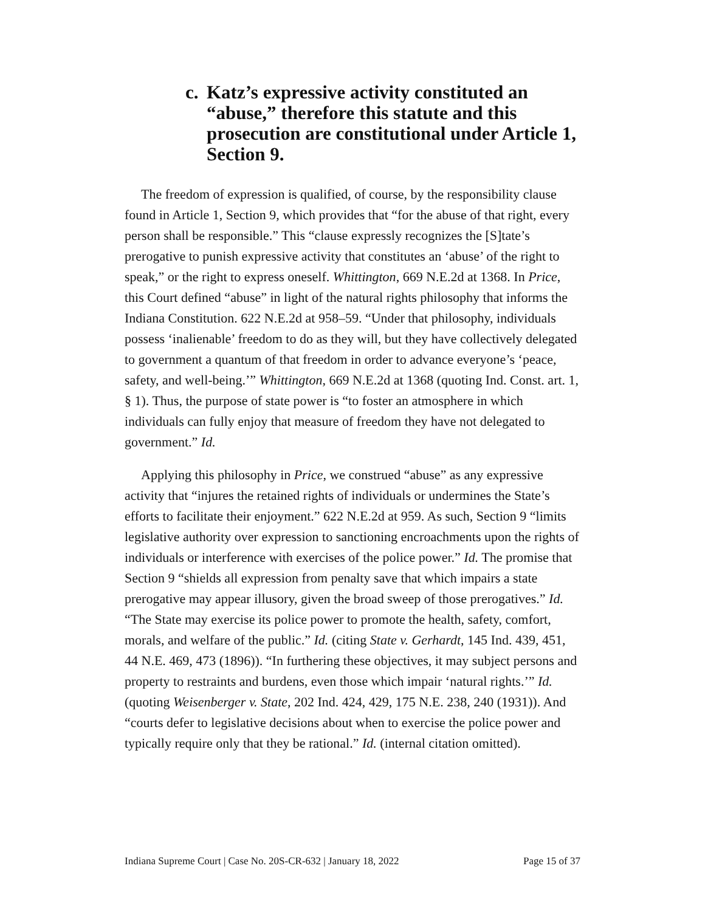c. Katz’s expressive activity constituted an “abuse,” therefore this statute and this prosecution are constitutional under Article 1, Section 9.
The freedom of expression is qualified, of course, by the responsibility clause found in Article 1, Section 9, which provides that “for the abuse of that right, every person shall be responsible.” This “clause expressly recognizes the [S]tate’s prerogative to punish expressive activity that constitutes an ‘abuse’ of the right to speak,” or the right to express oneself. Whittington, 669 N.E.2d at 1368. In Price, this Court defined “abuse” in light of the natural rights philosophy that informs the Indiana Constitution. 622 N.E.2d at 958–59. “Under that philosophy, individuals possess ‘inalienable’ freedom to do as they will, but they have collectively delegated to government a quantum of that freedom in order to advance everyone’s ‘peace, safety, and well-being.’” Whittington, 669 N.E.2d at 1368 (quoting Ind. Const. art. 1, § 1). Thus, the purpose of state power is “to foster an atmosphere in which individuals can fully enjoy that measure of freedom they have not delegated to government.” Id.
Applying this philosophy in Price, we construed “abuse” as any expressive activity that “injures the retained rights of individuals or undermines the State’s efforts to facilitate their enjoyment.” 622 N.E.2d at 959. As such, Section 9 “limits legislative authority over expression to sanctioning encroachments upon the rights of individuals or interference with exercises of the police power.” Id. The promise that Section 9 “shields all expression from penalty save that which impairs a state prerogative may appear illusory, given the broad sweep of those prerogatives.” Id. “The State may exercise its police power to promote the health, safety, comfort, morals, and welfare of the public.” Id. (citing State v. Gerhardt, 145 Ind. 439, 451, 44 N.E. 469, 473 (1896)). “In furthering these objectives, it may subject persons and property to restraints and burdens, even those which impair ‘natural rights.’” Id. (quoting Weisenberger v. State, 202 Ind. 424, 429, 175 N.E. 238, 240 (1931)). And “courts defer to legislative decisions about when to exercise the police power and typically require only that they be rational.” Id. (internal citation omitted).
Indiana Supreme Court | Case No. 20S-CR-632 | January 18, 2022 Page 15 of 37